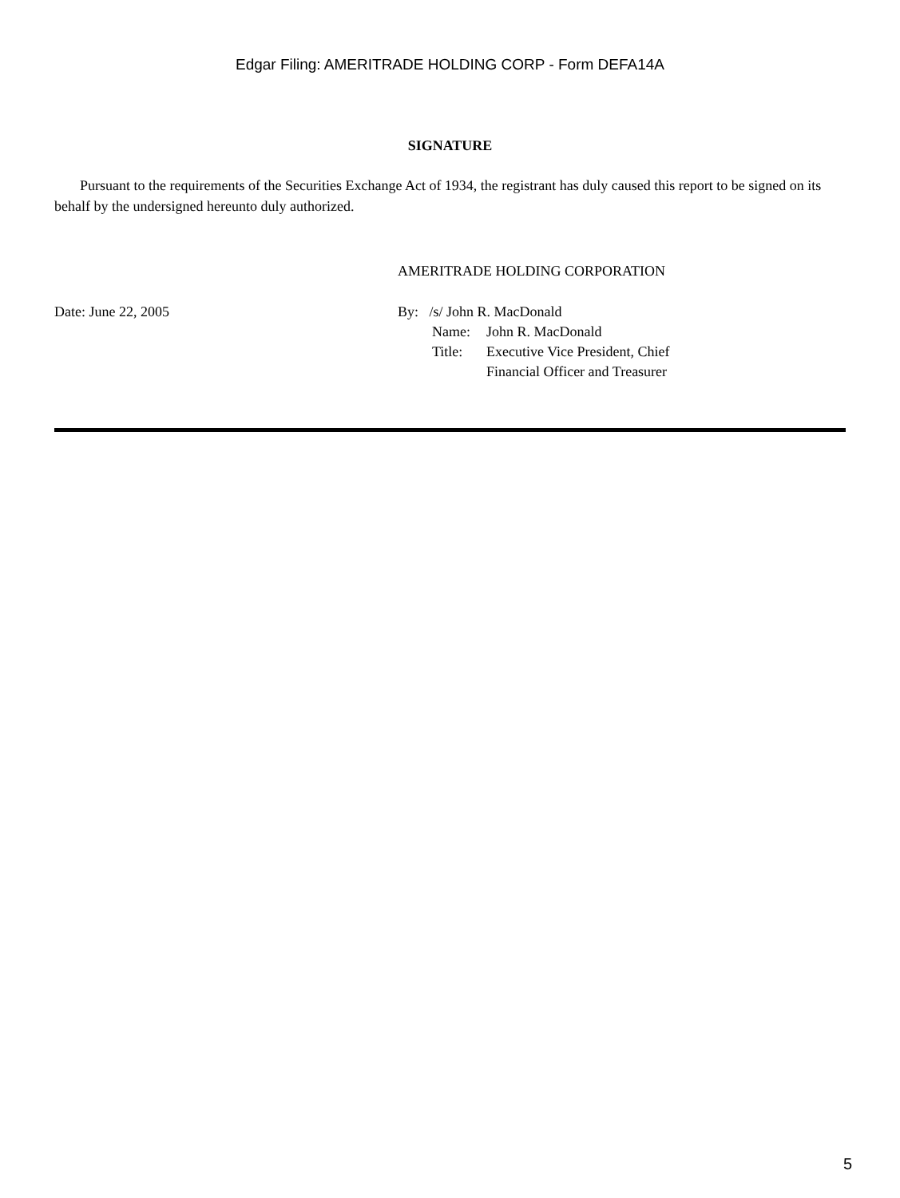Edgar Filing: AMERITRADE HOLDING CORP - Form DEFA14A
SIGNATURE
Pursuant to the requirements of the Securities Exchange Act of 1934, the registrant has duly caused this report to be signed on its behalf by the undersigned hereunto duly authorized.
AMERITRADE HOLDING CORPORATION
Date: June 22, 2005 By: /s/ John R. MacDonald
| Name: | John R. MacDonald |
| Title: | Executive Vice President, Chief Financial Officer and Treasurer |
5